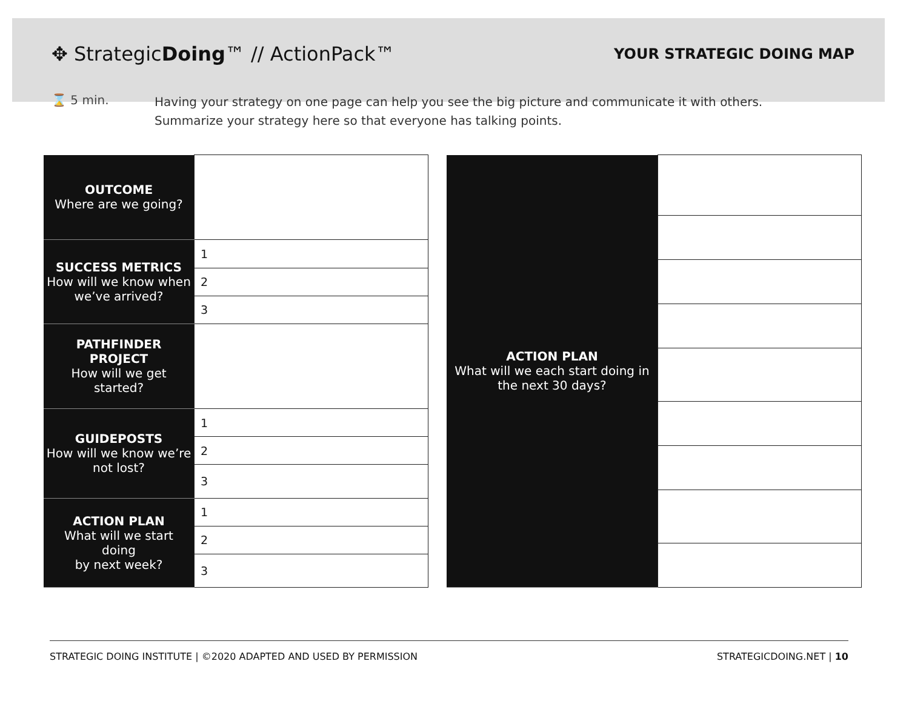✥ StrategicDoing™ // ActionPack™
YOUR STRATEGIC DOING MAP
⌛ 5 min.
Having your strategy on one page can help you see the big picture and communicate it with others.
Summarize your strategy here so that everyone has talking points.
| OUTCOME Where are we going? | |
| SUCCESS METRICS How will we know when we’ve arrived? | 1 |
| | 2 |
| | 3 |
| PATHFINDER PROJECT How will we get started? | |
| GUIDEPOSTS How will we know we’re not lost? | 1 |
| | 2 |
| | 3 |
| ACTION PLAN What will we start doing by next week? | 1 |
| | 2 |
| | 3 |
| ACTION PLAN What will we each start doing in the next 30 days? | |
STRATEGIC DOING INSTITUTE | ©2020 ADAPTED AND USED BY PERMISSION STRATEGICDOING.NET | 10